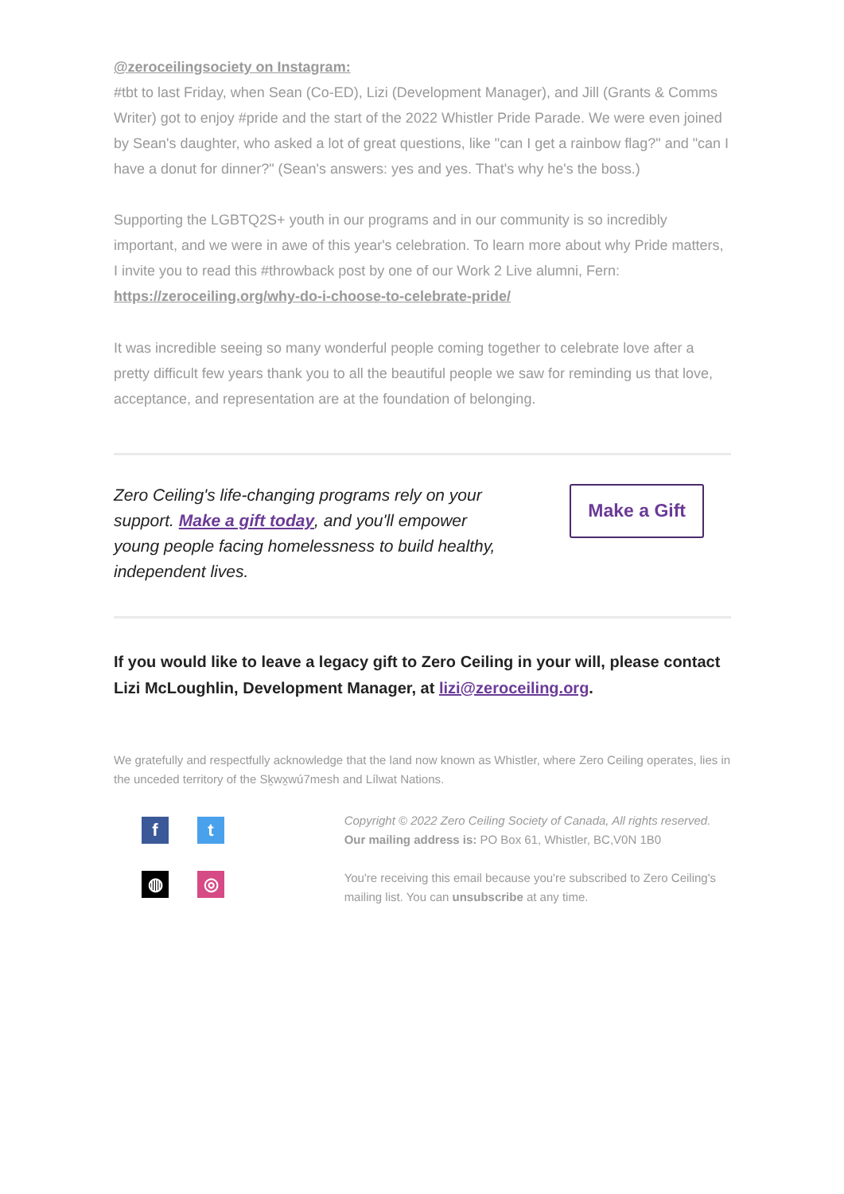@zeroceilingsociety on Instagram:
#tbt to last Friday, when Sean (Co-ED), Lizi (Development Manager), and Jill (Grants & Comms Writer) got to enjoy #pride and the start of the 2022 Whistler Pride Parade. We were even joined by Sean's daughter, who asked a lot of great questions, like "can I get a rainbow flag?" and "can I have a donut for dinner?" (Sean's answers: yes and yes. That's why he's the boss.)
Supporting the LGBTQ2S+ youth in our programs and in our community is so incredibly important, and we were in awe of this year's celebration. To learn more about why Pride matters, I invite you to read this #throwback post by one of our Work 2 Live alumni, Fern: https://zeroceiling.org/why-do-i-choose-to-celebrate-pride/
It was incredible seeing so many wonderful people coming together to celebrate love after a pretty difficult few years thank you to all the beautiful people we saw for reminding us that love, acceptance, and representation are at the foundation of belonging.
Zero Ceiling's life-changing programs rely on your support. Make a gift today, and you'll empower young people facing homelessness to build healthy, independent lives.
Make a Gift
If you would like to leave a legacy gift to Zero Ceiling in your will, please contact Lizi McLoughlin, Development Manager, at lizi@zeroceiling.org.
We gratefully and respectfully acknowledge that the land now known as Whistler, where Zero Ceiling operates, lies in the unceded territory of the Sḵwx̱wú7mesh and Lílwat Nations.
f
t
◍
◎
Copyright © 2022 Zero Ceiling Society of Canada, All rights reserved.
Our mailing address is: PO Box 61, Whistler, BC,V0N 1B0
You're receiving this email because you're subscribed to Zero Ceiling's mailing list. You can unsubscribe at any time.